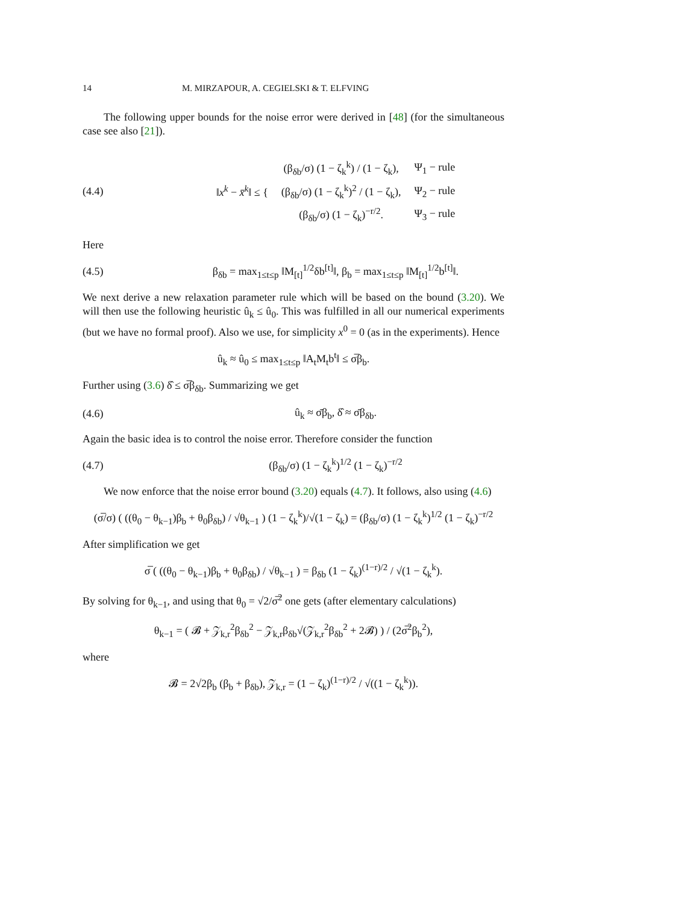14 M. MIRZAPOUR, A. CEGIELSKI & T. ELFVING
The following upper bounds for the noise error were derived in [48] (for the simultaneous case see also [21]).
(4.4)
| ‖ x<sup>k</sup> − x̄<sup>k</sup> ‖ ≤ { | (β<sub>δb</sub>/σ) (1 − ζ<sub>k</sub><sup>k</sup>) / (1 − ζ<sub>k</sub>), | Ψ<sub>1</sub> − rule |
| | (β<sub>δb</sub>/σ) (1 − ζ<sub>k</sub><sup>k</sup>)<sup>2</sup> / (1 − ζ<sub>k</sub>), | Ψ<sub>2</sub> − rule |
| | (β<sub>δb</sub>/σ) (1 − ζ<sub>k</sub>)<sup>−r/2</sup>. | Ψ<sub>3</sub> − rule |
Here
(4.5) β<sub>δb</sub> = max<sub>1≤t≤p</sub> ‖M<sub>[t]</sub><sup>1/2</sup>δb<sup>[t]</sup>‖, β<sub>b</sub> = max<sub>1≤t≤p</sub> ‖M<sub>[t]</sub><sup>1/2</sup>b<sup>[t]</sup>‖.
We next derive a new relaxation parameter rule which will be based on the bound (3.20). We will then use the following heuristic û<sub>k</sub> ≤ û<sub>0</sub>. This was fulfilled in all our numerical experiments (but we have no formal proof). Also we use, for simplicity x<sup>0</sup> = 0 (as in the experiments). Hence
û<sub>k</sub> ≈ û<sub>0</sub> ≤ max<sub>1≤t≤p</sub> ‖A<sub>t</sub>M<sub>t</sub>b<sup>t</sup>‖ ≤ σ̅β<sub>b</sub>.
Further using (3.6) δ̂ ≤ σ̅β<sub>δb</sub>. Summarizing we get
(4.6) û<sub>k</sub> ≈ σ̄β<sub>b</sub>, δ̂ ≈ σ̄β<sub>δb</sub>.
Again the basic idea is to control the noise error. Therefore consider the function
(4.7) (β<sub>δb</sub>/σ) (1 − ζ<sub>k</sub><sup>k</sup>)<sup>1/2</sup> (1 − ζ<sub>k</sub>)<sup>−r/2</sup>
We now enforce that the noise error bound (3.20) equals (4.7). It follows, also using (4.6)
(σ̅/σ) ( ((θ<sub>0</sub> − θ<sub>k−1</sub>)β<sub>b</sub> + θ<sub>0</sub>β<sub>δb</sub>) / √θ<sub>k−1</sub> ) (1 − ζ<sub>k</sub><sup>k</sup>)/√(1 − ζ<sub>k</sub>) = (β<sub>δb</sub>/σ) (1 − ζ<sub>k</sub><sup>k</sup>)<sup>1/2</sup> (1 − ζ<sub>k</sub>)<sup>−r/2</sup>
After simplification we get
σ̅ ( ((θ<sub>0</sub> − θ<sub>k−1</sub>)β<sub>b</sub> + θ<sub>0</sub>β<sub>δb</sub>) / √θ<sub>k−1</sub> ) = β<sub>δb</sub> (1 − ζ<sub>k</sub>)<sup>(1−r)/2</sup> / √(1 − ζ<sub>k</sub><sup>k</sup>).
By solving for θ<sub>k−1</sub>, and using that θ<sub>0</sub> = √2/σ̅<sup>2</sup> one gets (after elementary calculations)
θ<sub>k−1</sub> = ( 𝓑 + 𝒵<sub>k,r</sub><sup>2</sup>β<sub>δb</sub><sup>2</sup> − 𝒵<sub>k,r</sub>β<sub>δb</sub>√(𝒵<sub>k,r</sub><sup>2</sup>β<sub>δb</sub><sup>2</sup> + 2𝓑) ) / (2σ̅<sup>2</sup>β<sub>b</sub><sup>2</sup>),
where
𝓑 = 2√2β<sub>b</sub> (β<sub>b</sub> + β<sub>δb</sub>), 𝒵<sub>k,r</sub> = (1 − ζ<sub>k</sub>)<sup>(1−r)/2</sup> / √((1 − ζ<sub>k</sub><sup>k</sup>)).